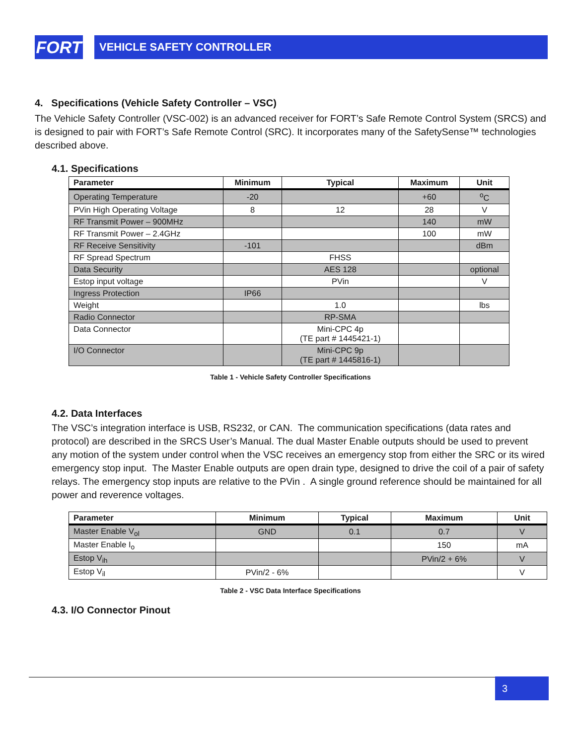FORT
VEHICLE SAFETY CONTROLLER
4. Specifications (Vehicle Safety Controller – VSC)
The Vehicle Safety Controller (VSC-002) is an advanced receiver for FORT’s Safe Remote Control System (SRCS) and is designed to pair with FORT’s Safe Remote Control (SRC). It incorporates many of the SafetySense™ technologies described above.
4.1. Specifications
| Parameter | Minimum | Typical | Maximum | Unit |
| --- | --- | --- | --- | --- |
| Operating Temperature | -20 | | +60 | <sup>o</sup> C |
| PVin High Operating Voltage | 8 | 12 | 28 | V |
| RF Transmit Power – 900MHz | | | 140 | mW |
| RF Transmit Power – 2.4GHz | | | 100 | mW |
| RF Receive Sensitivity | -101 | | | dBm |
| RF Spread Spectrum | | FHSS | | |
| Data Security | | AES 128 | | optional |
| Estop input voltage | | PVin | | V |
| Ingress Protection | IP66 | | | |
| Weight | | 1.0 | | lbs |
| Radio Connector | | RP-SMA | | |
| Data Connector | | Mini-CPC 4p (TE part # 1445421-1) | | |
| I/O Connector | | Mini-CPC 9p (TE part # 1445816-1) | | |
Table 1 - Vehicle Safety Controller Specifications
4.2. Data Interfaces
The VSC’s integration interface is USB, RS232, or CAN. The communication specifications (data rates and protocol) are described in the SRCS User’s Manual. The dual Master Enable outputs should be used to prevent any motion of the system under control when the VSC receives an emergency stop from either the SRC or its wired emergency stop input. The Master Enable outputs are open drain type, designed to drive the coil of a pair of safety relays. The emergency stop inputs are relative to the PVin . A single ground reference should be maintained for all power and reverence voltages.
| Parameter | Minimum | Typical | Maximum | Unit |
| --- | --- | --- | --- | --- |
| Master Enable V<sub>ol</sub> | GND | 0.1 | 0.7 | V |
| Master Enable I<sub>o</sub> | | | 150 | mA |
| Estop V<sub>ih</sub> | | | PVin/2 + 6% | V |
| Estop V<sub>il</sub> | PVin/2 - 6% | | | V |
Table 2 - VSC Data Interface Specifications
4.3. I/O Connector Pinout
3